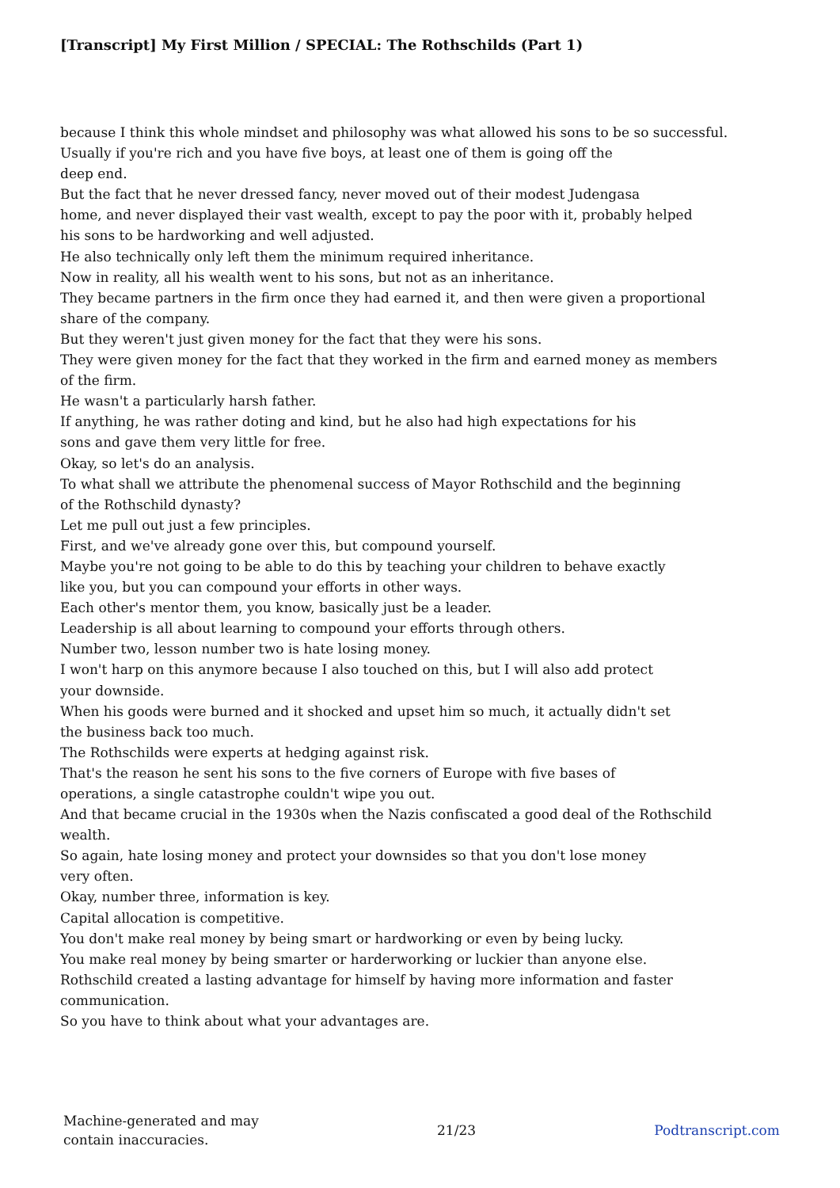[Transcript] My First Million / SPECIAL: The Rothschilds (Part 1)
because I think this whole mindset and philosophy was what allowed his sons to be so successful.
Usually if you're rich and you have five boys, at least one of them is going off the
deep end.
But the fact that he never dressed fancy, never moved out of their modest Judengasa
home, and never displayed their vast wealth, except to pay the poor with it, probably helped
his sons to be hardworking and well adjusted.
He also technically only left them the minimum required inheritance.
Now in reality, all his wealth went to his sons, but not as an inheritance.
They became partners in the firm once they had earned it, and then were given a proportional
share of the company.
But they weren't just given money for the fact that they were his sons.
They were given money for the fact that they worked in the firm and earned money as members
of the firm.
He wasn't a particularly harsh father.
If anything, he was rather doting and kind, but he also had high expectations for his
sons and gave them very little for free.
Okay, so let's do an analysis.
To what shall we attribute the phenomenal success of Mayor Rothschild and the beginning
of the Rothschild dynasty?
Let me pull out just a few principles.
First, and we've already gone over this, but compound yourself.
Maybe you're not going to be able to do this by teaching your children to behave exactly
like you, but you can compound your efforts in other ways.
Each other's mentor them, you know, basically just be a leader.
Leadership is all about learning to compound your efforts through others.
Number two, lesson number two is hate losing money.
I won't harp on this anymore because I also touched on this, but I will also add protect
your downside.
When his goods were burned and it shocked and upset him so much, it actually didn't set
the business back too much.
The Rothschilds were experts at hedging against risk.
That's the reason he sent his sons to the five corners of Europe with five bases of
operations, a single catastrophe couldn't wipe you out.
And that became crucial in the 1930s when the Nazis confiscated a good deal of the Rothschild
wealth.
So again, hate losing money and protect your downsides so that you don't lose money
very often.
Okay, number three, information is key.
Capital allocation is competitive.
You don't make real money by being smart or hardworking or even by being lucky.
You make real money by being smarter or harderworking or luckier than anyone else.
Rothschild created a lasting advantage for himself by having more information and faster
communication.
So you have to think about what your advantages are.
Machine-generated and may
contain inaccuracies.
21/23 Podtranscript.com